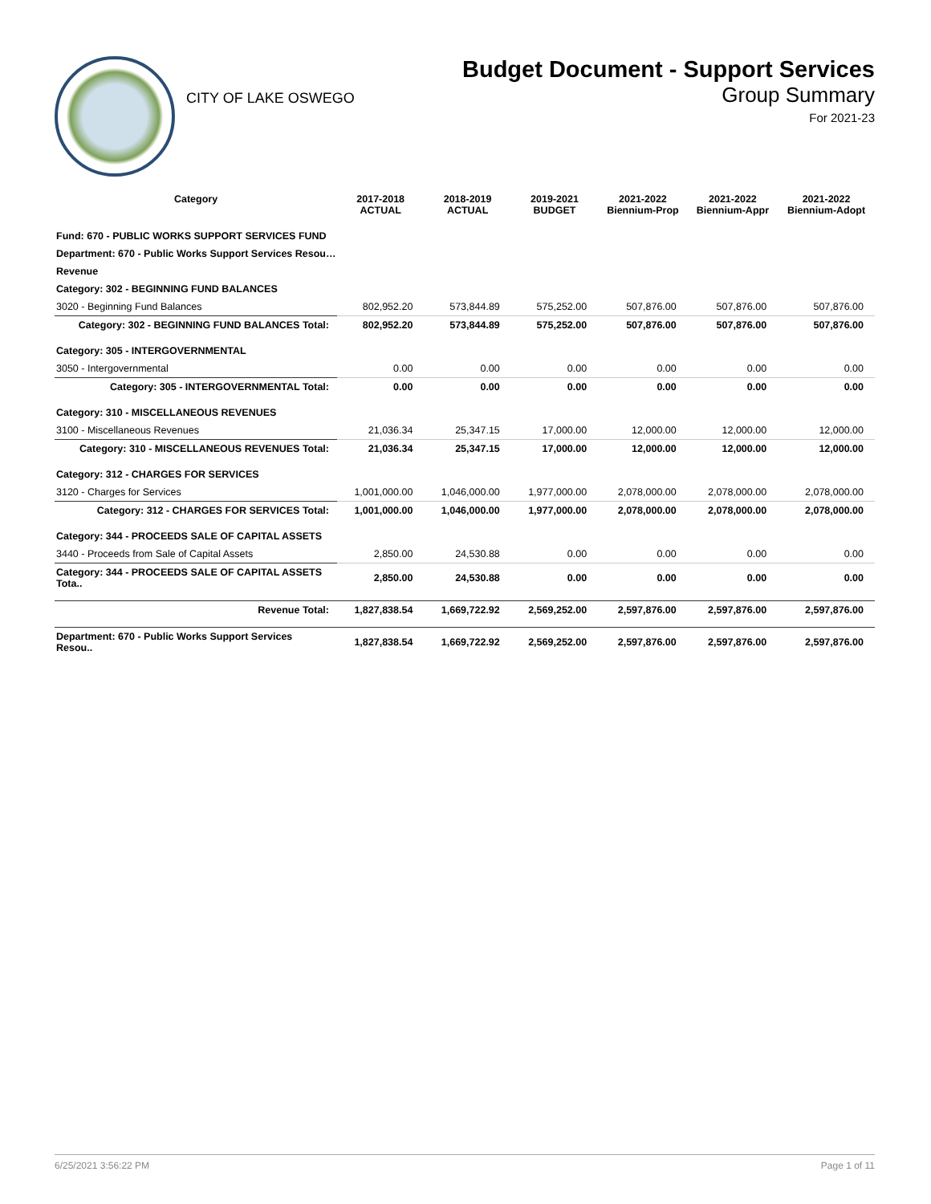CITY OF LAKE OSWEGO
Budget Document - Support Services
Group Summary
For 2021-23
| Category | 2017-2018 ACTUAL | 2018-2019 ACTUAL | 2019-2021 BUDGET | 2021-2022 Biennium-Prop | 2021-2022 Biennium-Appr | 2021-2022 Biennium-Adopt |
| --- | --- | --- | --- | --- | --- | --- |
| Fund: 670 - PUBLIC WORKS SUPPORT SERVICES FUND | | | | | | |
| Department: 670 - Public Works Support Services Resou… | | | | | | |
| Revenue | | | | | | |
| Category: 302 - BEGINNING FUND BALANCES | | | | | | |
| 3020 - Beginning Fund Balances | 802,952.20 | 573,844.89 | 575,252.00 | 507,876.00 | 507,876.00 | 507,876.00 |
| Category: 302 - BEGINNING FUND BALANCES Total: | 802,952.20 | 573,844.89 | 575,252.00 | 507,876.00 | 507,876.00 | 507,876.00 |
| Category: 305 - INTERGOVERNMENTAL | | | | | | |
| 3050 - Intergovernmental | 0.00 | 0.00 | 0.00 | 0.00 | 0.00 | 0.00 |
| Category: 305 - INTERGOVERNMENTAL Total: | 0.00 | 0.00 | 0.00 | 0.00 | 0.00 | 0.00 |
| Category: 310 - MISCELLANEOUS REVENUES | | | | | | |
| 3100 - Miscellaneous Revenues | 21,036.34 | 25,347.15 | 17,000.00 | 12,000.00 | 12,000.00 | 12,000.00 |
| Category: 310 - MISCELLANEOUS REVENUES Total: | 21,036.34 | 25,347.15 | 17,000.00 | 12,000.00 | 12,000.00 | 12,000.00 |
| Category: 312 - CHARGES FOR SERVICES | | | | | | |
| 3120 - Charges for Services | 1,001,000.00 | 1,046,000.00 | 1,977,000.00 | 2,078,000.00 | 2,078,000.00 | 2,078,000.00 |
| Category: 312 - CHARGES FOR SERVICES Total: | 1,001,000.00 | 1,046,000.00 | 1,977,000.00 | 2,078,000.00 | 2,078,000.00 | 2,078,000.00 |
| Category: 344 - PROCEEDS SALE OF CAPITAL ASSETS | | | | | | |
| 3440 - Proceeds from Sale of Capital Assets | 2,850.00 | 24,530.88 | 0.00 | 0.00 | 0.00 | 0.00 |
| Category: 344 - PROCEEDS SALE OF CAPITAL ASSETS Tota.. | 2,850.00 | 24,530.88 | 0.00 | 0.00 | 0.00 | 0.00 |
| Revenue Total: | 1,827,838.54 | 1,669,722.92 | 2,569,252.00 | 2,597,876.00 | 2,597,876.00 | 2,597,876.00 |
| Department: 670 - Public Works Support Services Resou.. | 1,827,838.54 | 1,669,722.92 | 2,569,252.00 | 2,597,876.00 | 2,597,876.00 | 2,597,876.00 |
6/25/2021 3:56:22 PM Page 1 of 11